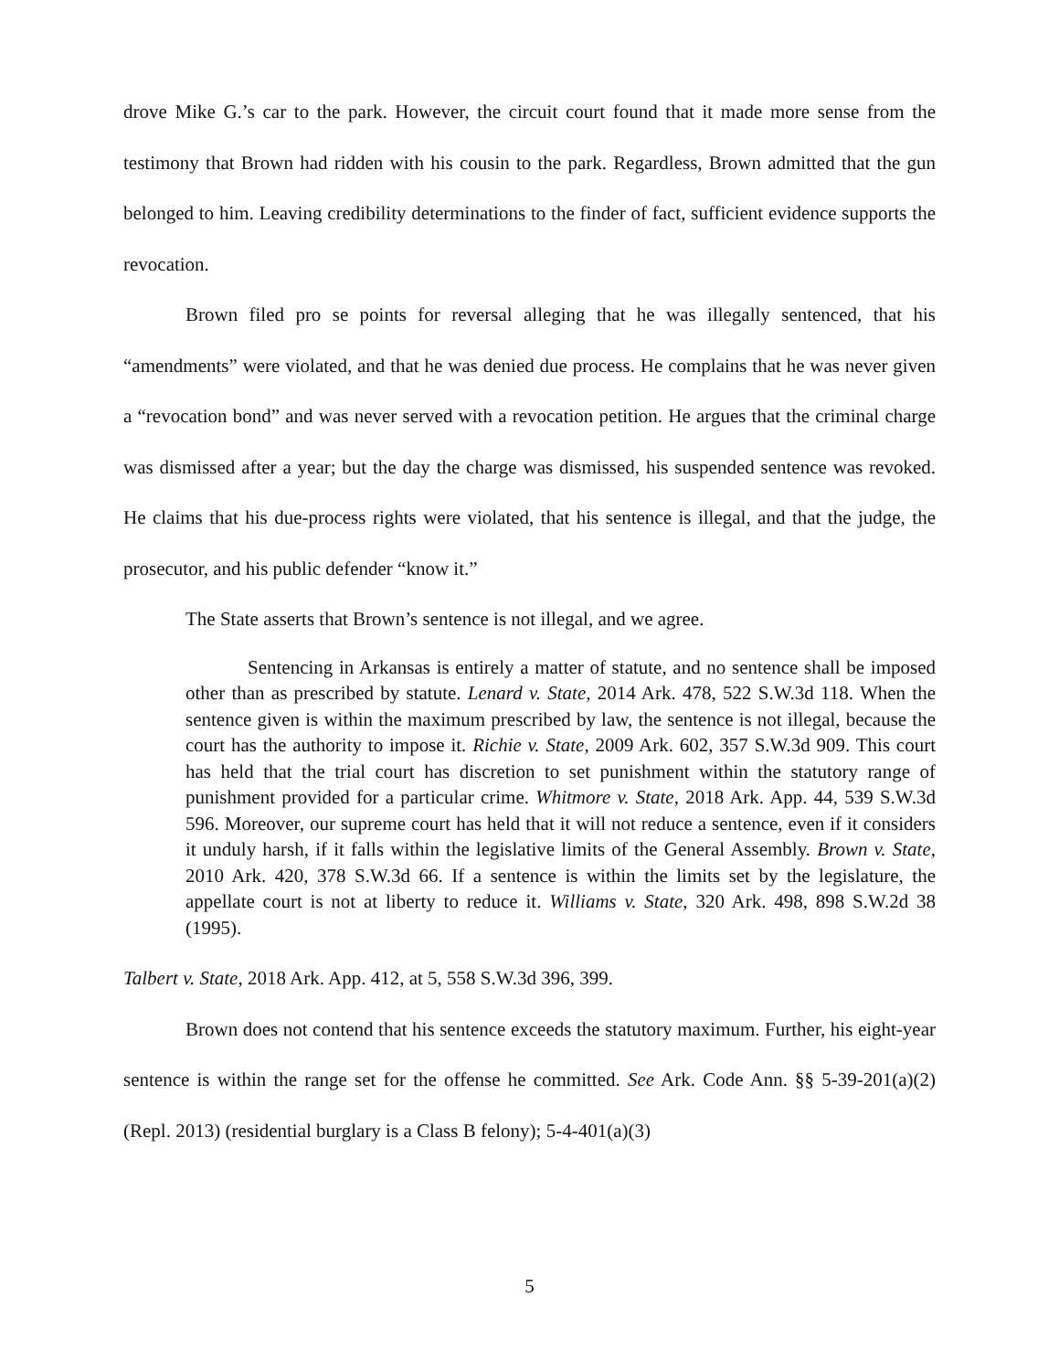drove Mike G.’s car to the park. However, the circuit court found that it made more sense from the testimony that Brown had ridden with his cousin to the park. Regardless, Brown admitted that the gun belonged to him. Leaving credibility determinations to the finder of fact, sufficient evidence supports the revocation.
Brown filed pro se points for reversal alleging that he was illegally sentenced, that his “amendments” were violated, and that he was denied due process. He complains that he was never given a “revocation bond” and was never served with a revocation petition. He argues that the criminal charge was dismissed after a year; but the day the charge was dismissed, his suspended sentence was revoked. He claims that his due-process rights were violated, that his sentence is illegal, and that the judge, the prosecutor, and his public defender “know it.”
The State asserts that Brown’s sentence is not illegal, and we agree.
Sentencing in Arkansas is entirely a matter of statute, and no sentence shall be imposed other than as prescribed by statute. Lenard v. State, 2014 Ark. 478, 522 S.W.3d 118. When the sentence given is within the maximum prescribed by law, the sentence is not illegal, because the court has the authority to impose it. Richie v. State, 2009 Ark. 602, 357 S.W.3d 909. This court has held that the trial court has discretion to set punishment within the statutory range of punishment provided for a particular crime. Whitmore v. State, 2018 Ark. App. 44, 539 S.W.3d 596. Moreover, our supreme court has held that it will not reduce a sentence, even if it considers it unduly harsh, if it falls within the legislative limits of the General Assembly. Brown v. State, 2010 Ark. 420, 378 S.W.3d 66. If a sentence is within the limits set by the legislature, the appellate court is not at liberty to reduce it. Williams v. State, 320 Ark. 498, 898 S.W.2d 38 (1995).
Talbert v. State, 2018 Ark. App. 412, at 5, 558 S.W.3d 396, 399.
Brown does not contend that his sentence exceeds the statutory maximum. Further, his eight-year sentence is within the range set for the offense he committed. See Ark. Code Ann. §§ 5-39-201(a)(2) (Repl. 2013) (residential burglary is a Class B felony); 5-4-401(a)(3)
5